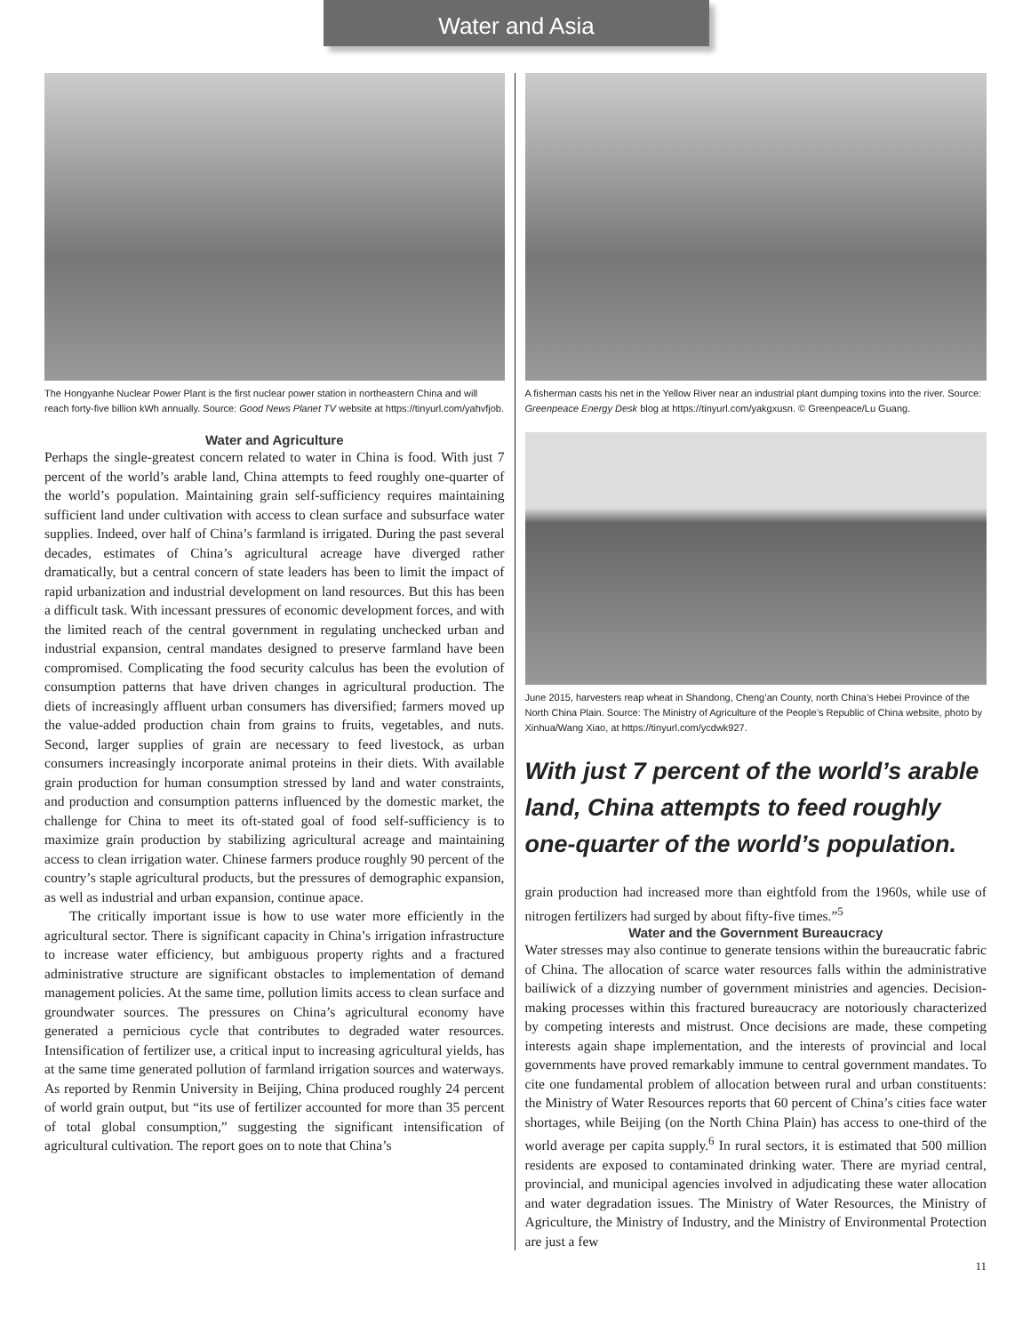Water and Asia
The Hongyanhe Nuclear Power Plant is the first nuclear power station in northeastern China and will reach forty-five billion kWh annually. Source: Good News Planet TV website at https://tinyurl.com/yahvfjob.
Water and Agriculture
Perhaps the single-greatest concern related to water in China is food. With just 7 percent of the world’s arable land, China attempts to feed roughly one-quarter of the world’s population. Maintaining grain self-sufficiency requires maintaining sufficient land under cultivation with access to clean surface and subsurface water supplies. Indeed, over half of China’s farmland is irrigated. During the past several decades, estimates of China’s agricultural acreage have diverged rather dramatically, but a central concern of state leaders has been to limit the impact of rapid urbanization and industrial development on land resources. But this has been a difficult task. With incessant pressures of economic development forces, and with the limited reach of the central government in regulating unchecked urban and industrial expansion, central mandates designed to preserve farmland have been compromised. Complicating the food security calculus has been the evolution of consumption patterns that have driven changes in agricultural production. The diets of increasingly affluent urban consumers has diversified; farmers moved up the value-added production chain from grains to fruits, vegetables, and nuts. Second, larger supplies of grain are necessary to feed livestock, as urban consumers increasingly incorporate animal proteins in their diets. With available grain production for human consumption stressed by land and water constraints, and production and consumption patterns influenced by the domestic market, the challenge for China to meet its oft-stated goal of food self-sufficiency is to maximize grain production by stabilizing agricultural acreage and maintaining access to clean irrigation water. Chinese farmers produce roughly 90 percent of the country’s staple agricultural products, but the pressures of demographic expansion, as well as industrial and urban expansion, continue apace.
The critically important issue is how to use water more efficiently in the agricultural sector. There is significant capacity in China’s irrigation infrastructure to increase water efficiency, but ambiguous property rights and a fractured administrative structure are significant obstacles to implementation of demand management policies. At the same time, pollution limits access to clean surface and groundwater sources. The pressures on China’s agricultural economy have generated a pernicious cycle that contributes to degraded water resources. Intensification of fertilizer use, a critical input to increasing agricultural yields, has at the same time generated pollution of farmland irrigation sources and waterways. As reported by Renmin University in Beijing, China produced roughly 24 percent of world grain output, but “its use of fertilizer accounted for more than 35 percent of total global consumption,” suggesting the significant intensification of agricultural cultivation. The report goes on to note that China’s
A fisherman casts his net in the Yellow River near an industrial plant dumping toxins into the river. Source: Greenpeace Energy Desk blog at https://tinyurl.com/yakgxusn. © Greenpeace/Lu Guang.
June 2015, harvesters reap wheat in Shandong, Cheng’an County, north China’s Hebei Province of the North China Plain. Source: The Ministry of Agriculture of the People’s Republic of China website, photo by Xinhua/Wang Xiao, at https://tinyurl.com/ycdwk927.
With just 7 percent of the world’s arable land, China attempts to feed roughly one-quarter of the world’s population.
grain production had increased more than eightfold from the 1960s, while use of nitrogen fertilizers had surged by about fifty-five times.”<sup>5</sup>
Water and the Government Bureaucracy
Water stresses may also continue to generate tensions within the bureaucratic fabric of China. The allocation of scarce water resources falls within the administrative bailiwick of a dizzying number of government ministries and agencies. Decision-making processes within this fractured bureaucracy are notoriously characterized by competing interests and mistrust. Once decisions are made, these competing interests again shape implementation, and the interests of provincial and local governments have proved remarkably immune to central government mandates. To cite one fundamental problem of allocation between rural and urban constituents: the Ministry of Water Resources reports that 60 percent of China’s cities face water shortages, while Beijing (on the North China Plain) has access to one-third of the world average per capita supply.<sup>6</sup> In rural sectors, it is estimated that 500 million residents are exposed to contaminated drinking water. There are myriad central, provincial, and municipal agencies involved in adjudicating these water allocation and water degradation issues. The Ministry of Water Resources, the Ministry of Agriculture, the Ministry of Industry, and the Ministry of Environmental Protection are just a few
11